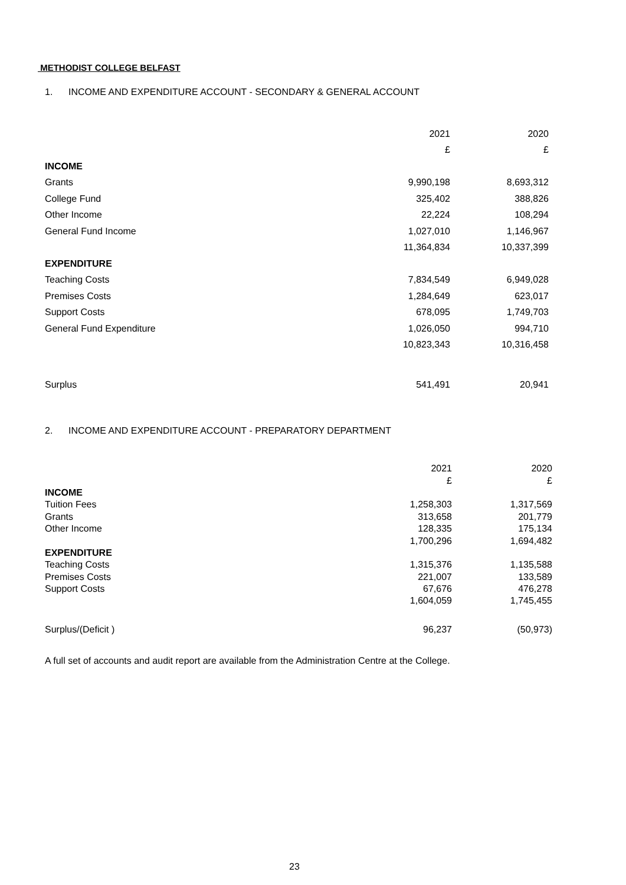METHODIST COLLEGE BELFAST
1. INCOME AND EXPENDITURE ACCOUNT - SECONDARY & GENERAL ACCOUNT
| | 2021 | 2020 |
| | £ | £ |
| INCOME | | |
| Grants | 9,990,198 | 8,693,312 |
| College Fund | 325,402 | 388,826 |
| Other Income | 22,224 | 108,294 |
| General Fund Income | 1,027,010 | 1,146,967 |
| | 11,364,834 | 10,337,399 |
| EXPENDITURE | | |
| Teaching Costs | 7,834,549 | 6,949,028 |
| Premises Costs | 1,284,649 | 623,017 |
| Support Costs | 678,095 | 1,749,703 |
| General Fund Expenditure | 1,026,050 | 994,710 |
| | 10,823,343 | 10,316,458 |
| Surplus | 541,491 | 20,941 |
2. INCOME AND EXPENDITURE ACCOUNT - PREPARATORY DEPARTMENT
| | 2021 | 2020 |
| | £ | £ |
| INCOME | | |
| Tuition Fees | 1,258,303 | 1,317,569 |
| Grants | 313,658 | 201,779 |
| Other Income | 128,335 | 175,134 |
| | 1,700,296 | 1,694,482 |
| EXPENDITURE | | |
| Teaching Costs | 1,315,376 | 1,135,588 |
| Premises Costs | 221,007 | 133,589 |
| Support Costs | 67,676 | 476,278 |
| | 1,604,059 | 1,745,455 |
| Surplus/(Deficit ) | 96,237 | (50,973) |
A full set of accounts and audit report are available from the Administration Centre at the College.
23